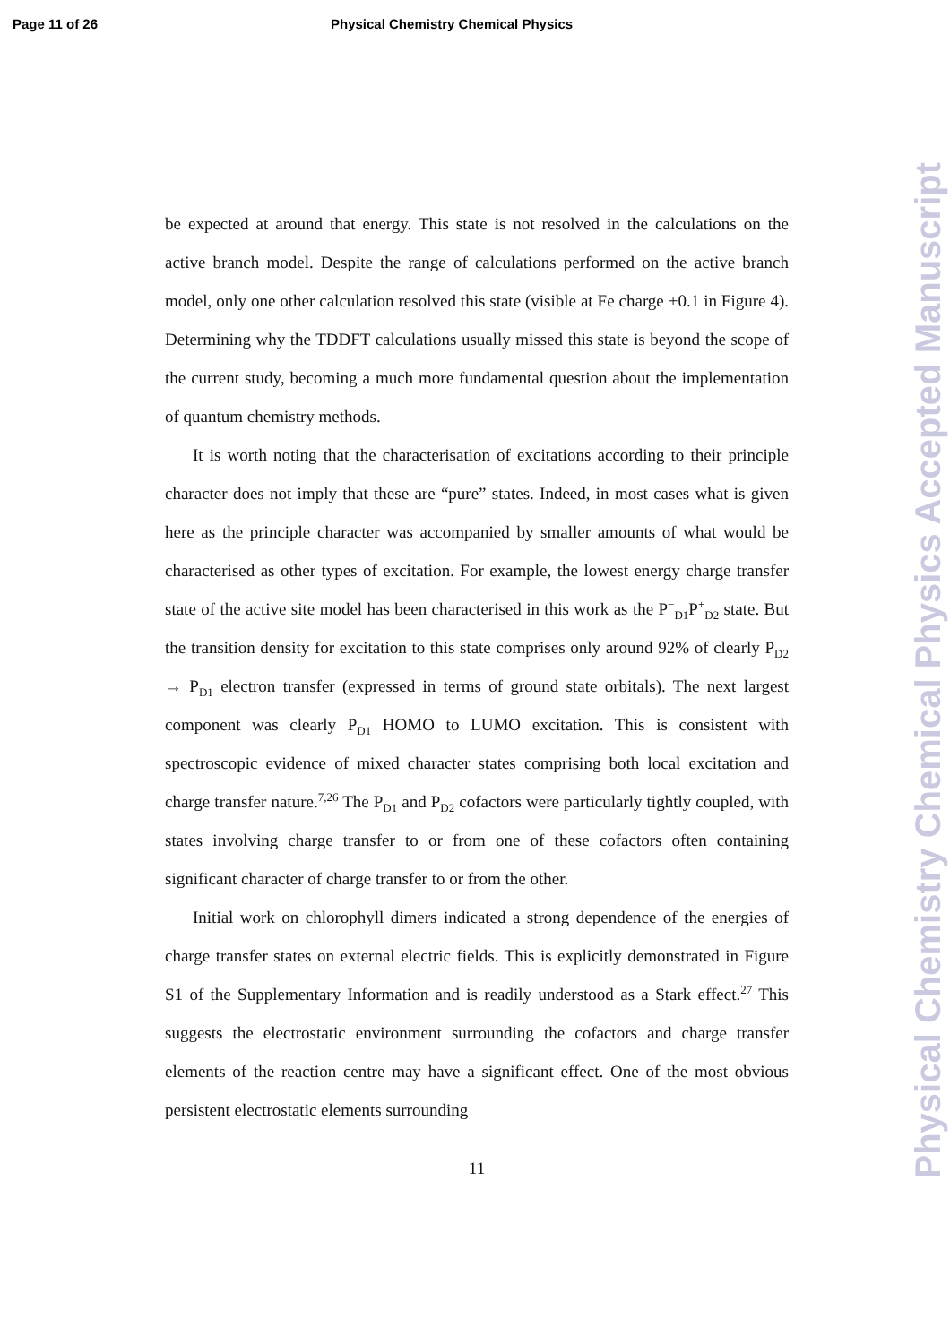Page 11 of 26 Physical Chemistry Chemical Physics
be expected at around that energy. This state is not resolved in the calculations on the active branch model. Despite the range of calculations performed on the active branch model, only one other calculation resolved this state (visible at Fe charge +0.1 in Figure 4). Determining why the TDDFT calculations usually missed this state is beyond the scope of the current study, becoming a much more fundamental question about the implementation of quantum chemistry methods.
It is worth noting that the characterisation of excitations according to their principle character does not imply that these are “pure” states. Indeed, in most cases what is given here as the principle character was accompanied by smaller amounts of what would be characterised as other types of excitation. For example, the lowest energy charge transfer state of the active site model has been characterised in this work as the P<sup>−</sup><sub>D1</sub>P<sup>+</sup><sub>D2</sub> state. But the transition density for excitation to this state comprises only around 92% of clearly P<sub>D2</sub> → P<sub>D1</sub> electron transfer (expressed in terms of ground state orbitals). The next largest component was clearly P<sub>D1</sub> HOMO to LUMO excitation. This is consistent with spectroscopic evidence of mixed character states comprising both local excitation and charge transfer nature.<sup>7,26</sup> The P<sub>D1</sub> and P<sub>D2</sub> cofactors were particularly tightly coupled, with states involving charge transfer to or from one of these cofactors often containing significant character of charge transfer to or from the other.
Initial work on chlorophyll dimers indicated a strong dependence of the energies of charge transfer states on external electric fields. This is explicitly demonstrated in Figure S1 of the Supplementary Information and is readily understood as a Stark effect.<sup>27</sup> This suggests the electrostatic environment surrounding the cofactors and charge transfer elements of the reaction centre may have a significant effect. One of the most obvious persistent electrostatic elements surrounding
11
Physical Chemistry Chemical Physics Accepted Manuscript